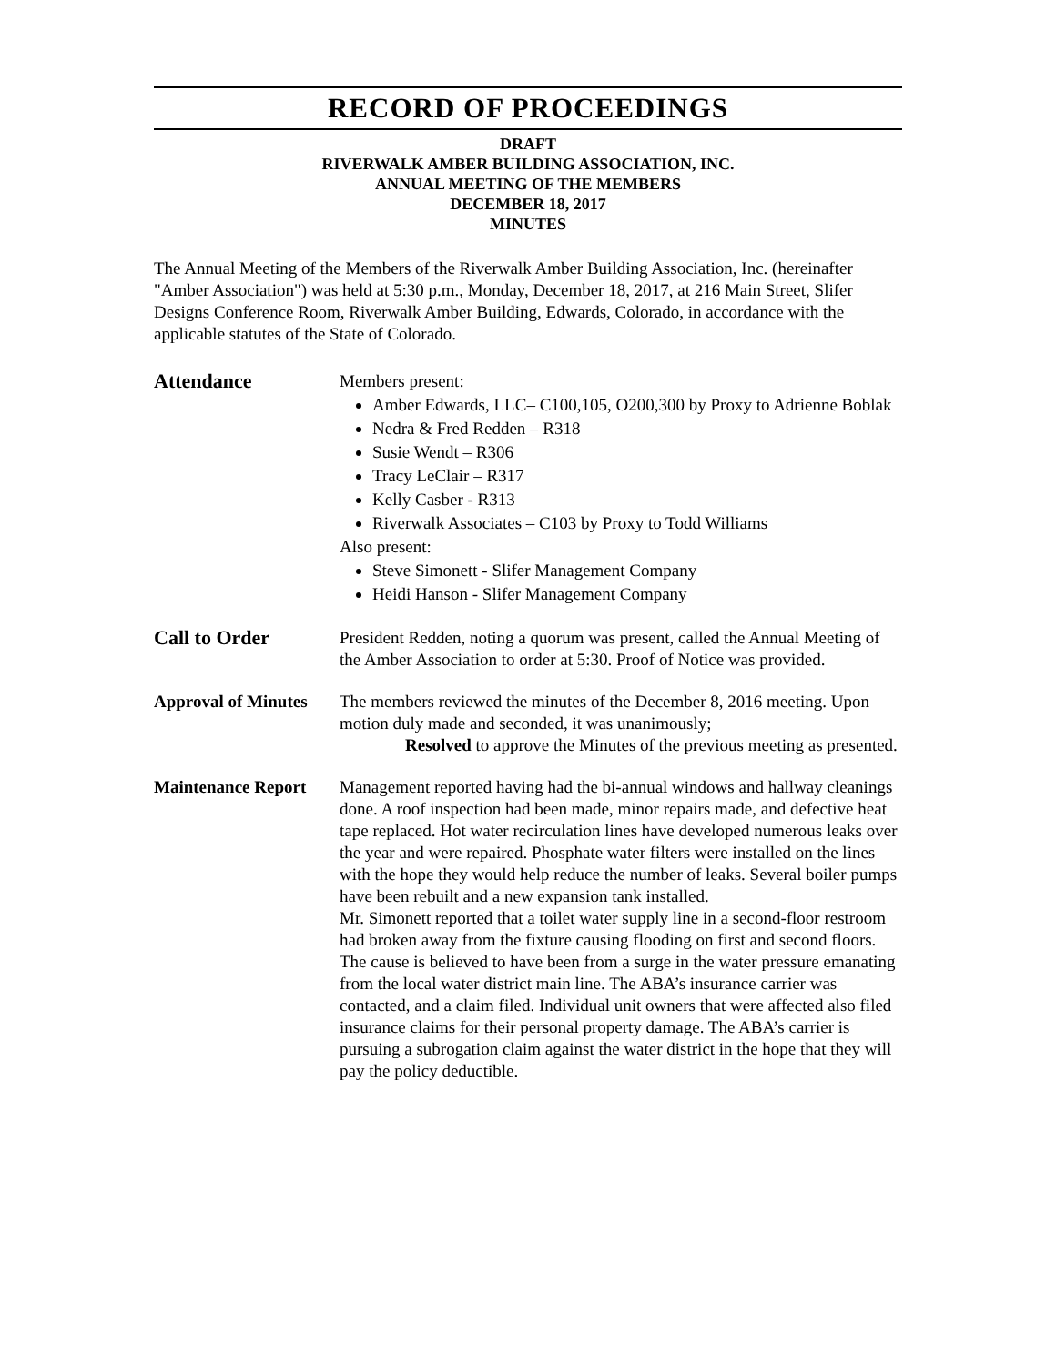RECORD OF PROCEEDINGS
DRAFT
RIVERWALK AMBER BUILDING ASSOCIATION, INC.
ANNUAL MEETING OF THE MEMBERS
DECEMBER 18, 2017
MINUTES
The Annual Meeting of the Members of the Riverwalk Amber Building Association, Inc. (hereinafter "Amber Association") was held at 5:30 p.m., Monday, December 18, 2017, at 216 Main Street, Slifer Designs Conference Room, Riverwalk Amber Building, Edwards, Colorado, in accordance with the applicable statutes of the State of Colorado.
Attendance
Members present:
Amber Edwards, LLC– C100,105, O200,300 by Proxy to Adrienne Boblak
Nedra & Fred Redden – R318
Susie Wendt – R306
Tracy LeClair – R317
Kelly Casber - R313
Riverwalk Associates – C103 by Proxy to Todd Williams
Also present:
Steve Simonett - Slifer Management Company
Heidi Hanson - Slifer Management Company
Call to Order
President Redden, noting a quorum was present, called the Annual Meeting of the Amber Association to order at 5:30. Proof of Notice was provided.
Approval of Minutes
The members reviewed the minutes of the December 8, 2016 meeting. Upon motion duly made and seconded, it was unanimously;
Resolved to approve the Minutes of the previous meeting as presented.
Maintenance Report
Management reported having had the bi-annual windows and hallway cleanings done. A roof inspection had been made, minor repairs made, and defective heat tape replaced. Hot water recirculation lines have developed numerous leaks over the year and were repaired. Phosphate water filters were installed on the lines with the hope they would help reduce the number of leaks. Several boiler pumps have been rebuilt and a new expansion tank installed.
Mr. Simonett reported that a toilet water supply line in a second-floor restroom had broken away from the fixture causing flooding on first and second floors. The cause is believed to have been from a surge in the water pressure emanating from the local water district main line. The ABA’s insurance carrier was contacted, and a claim filed. Individual unit owners that were affected also filed insurance claims for their personal property damage. The ABA’s carrier is pursuing a subrogation claim against the water district in the hope that they will pay the policy deductible.